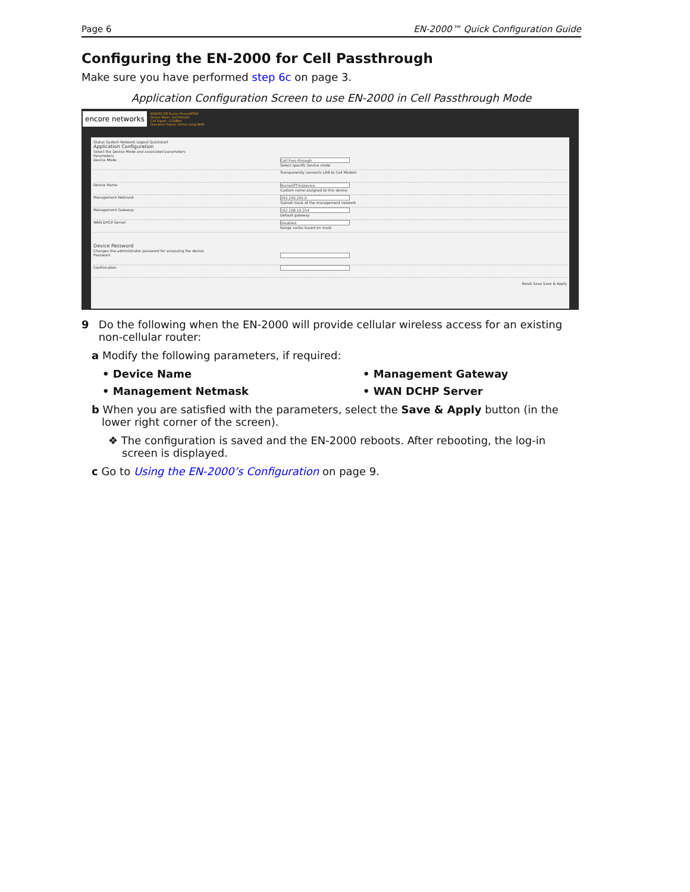Page 6 EN-2000™ Quick Configuration Guide
Configuring the EN-2000 for Cell Passthrough
Make sure you have performed step 6c on page 3.
Application Configuration Screen to use EN-2000 in Cell Passthrough Mode
encore networks
EN2000 LTE Router Phone/MTN2
Device Mode: Cell Failover
Cell Signal: -113dBm
Operation Status: Online using WAN
Status System Network Logout Quickstart
Application Configuration
Select the Device Mode and associated parameters
Parameters
Device Mode
Cell Pass-through
Select specific Device mode
Transparently connects LAN to Cell Modem
Device Name
NameOfThisDevice
Custom name assigned to this device
Management Netmask
255.255.255.0
Subnet mask of the management network
Management Gateway
192.168.10.254
Default gateway
WAN DHCP Server
Disabled
Range varies based on mask
Device Password
Changes the administrator password for accessing the device
Password
Confirmation
Reset Save Save & Apply
9 Do the following when the EN-2000 will provide cellular wireless access for an existing non-cellular router:
a Modify the following parameters, if required:
• Device Name • Management Gateway • Management Netmask • WAN DCHP Server
b When you are satisfied with the parameters, select the Save & Apply button (in the lower right corner of the screen).
❖ The configuration is saved and the EN-2000 reboots. After rebooting, the log-in screen is displayed.
c Go to Using the EN-2000’s Configuration on page 9.